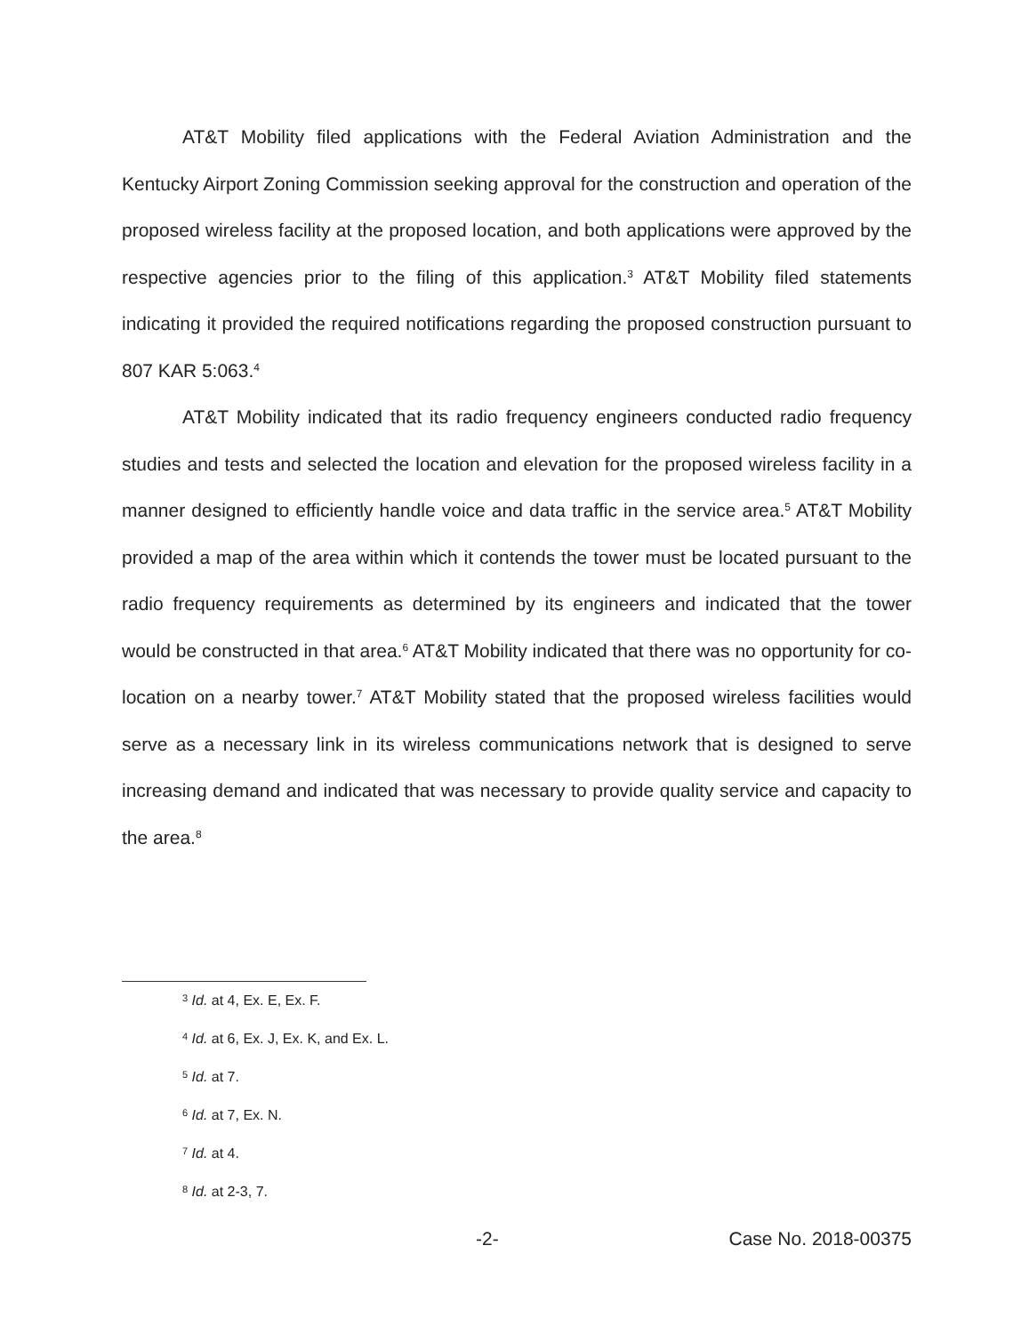AT&T Mobility filed applications with the Federal Aviation Administration and the Kentucky Airport Zoning Commission seeking approval for the construction and operation of the proposed wireless facility at the proposed location, and both applications were approved by the respective agencies prior to the filing of this application.<sup>3</sup> AT&T Mobility filed statements indicating it provided the required notifications regarding the proposed construction pursuant to 807 KAR 5:063.<sup>4</sup>
AT&T Mobility indicated that its radio frequency engineers conducted radio frequency studies and tests and selected the location and elevation for the proposed wireless facility in a manner designed to efficiently handle voice and data traffic in the service area.<sup>5</sup> AT&T Mobility provided a map of the area within which it contends the tower must be located pursuant to the radio frequency requirements as determined by its engineers and indicated that the tower would be constructed in that area.<sup>6</sup> AT&T Mobility indicated that there was no opportunity for co-location on a nearby tower.<sup>7</sup> AT&T Mobility stated that the proposed wireless facilities would serve as a necessary link in its wireless communications network that is designed to serve increasing demand and indicated that was necessary to provide quality service and capacity to the area.<sup>8</sup>
<sup>3</sup> Id. at 4, Ex. E, Ex. F.
<sup>4</sup> Id. at 6, Ex. J, Ex. K, and Ex. L.
<sup>5</sup> Id. at 7.
<sup>6</sup> Id. at 7, Ex. N.
<sup>7</sup> Id. at 4.
<sup>8</sup> Id. at 2-3, 7.
-2- Case No. 2018-00375